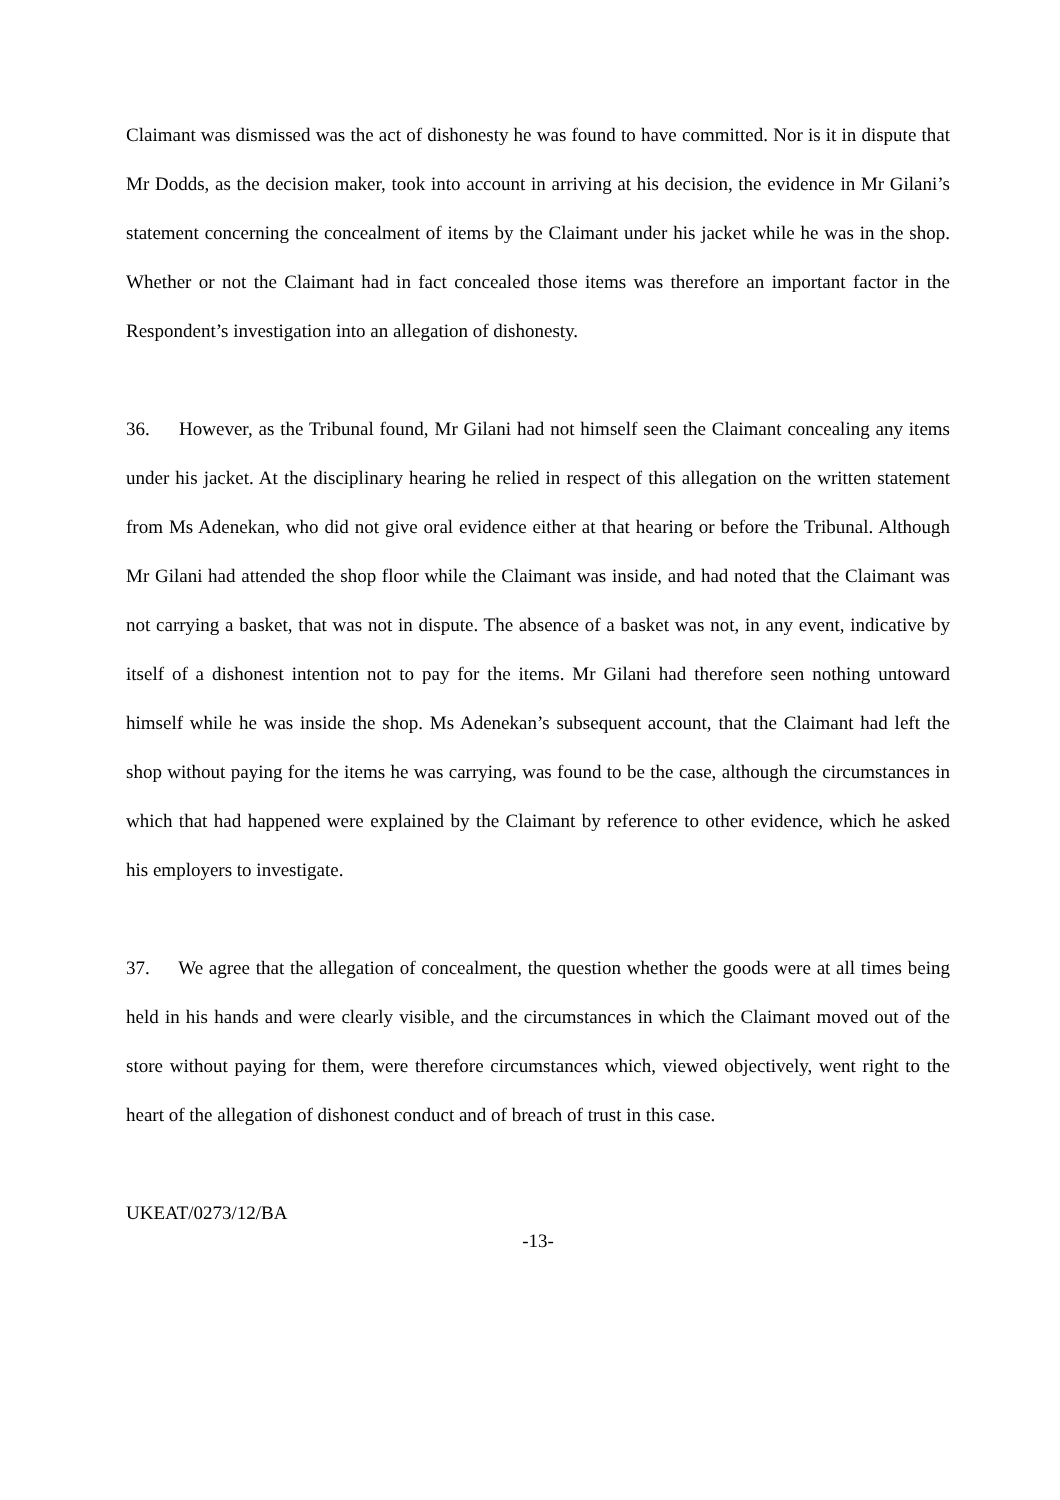Claimant was dismissed was the act of dishonesty he was found to have committed. Nor is it in dispute that Mr Dodds, as the decision maker, took into account in arriving at his decision, the evidence in Mr Gilani’s statement concerning the concealment of items by the Claimant under his jacket while he was in the shop. Whether or not the Claimant had in fact concealed those items was therefore an important factor in the Respondent’s investigation into an allegation of dishonesty.
36. However, as the Tribunal found, Mr Gilani had not himself seen the Claimant concealing any items under his jacket. At the disciplinary hearing he relied in respect of this allegation on the written statement from Ms Adenekan, who did not give oral evidence either at that hearing or before the Tribunal. Although Mr Gilani had attended the shop floor while the Claimant was inside, and had noted that the Claimant was not carrying a basket, that was not in dispute. The absence of a basket was not, in any event, indicative by itself of a dishonest intention not to pay for the items. Mr Gilani had therefore seen nothing untoward himself while he was inside the shop. Ms Adenekan’s subsequent account, that the Claimant had left the shop without paying for the items he was carrying, was found to be the case, although the circumstances in which that had happened were explained by the Claimant by reference to other evidence, which he asked his employers to investigate.
37. We agree that the allegation of concealment, the question whether the goods were at all times being held in his hands and were clearly visible, and the circumstances in which the Claimant moved out of the store without paying for them, were therefore circumstances which, viewed objectively, went right to the heart of the allegation of dishonest conduct and of breach of trust in this case.
UKEAT/0273/12/BA
-13-